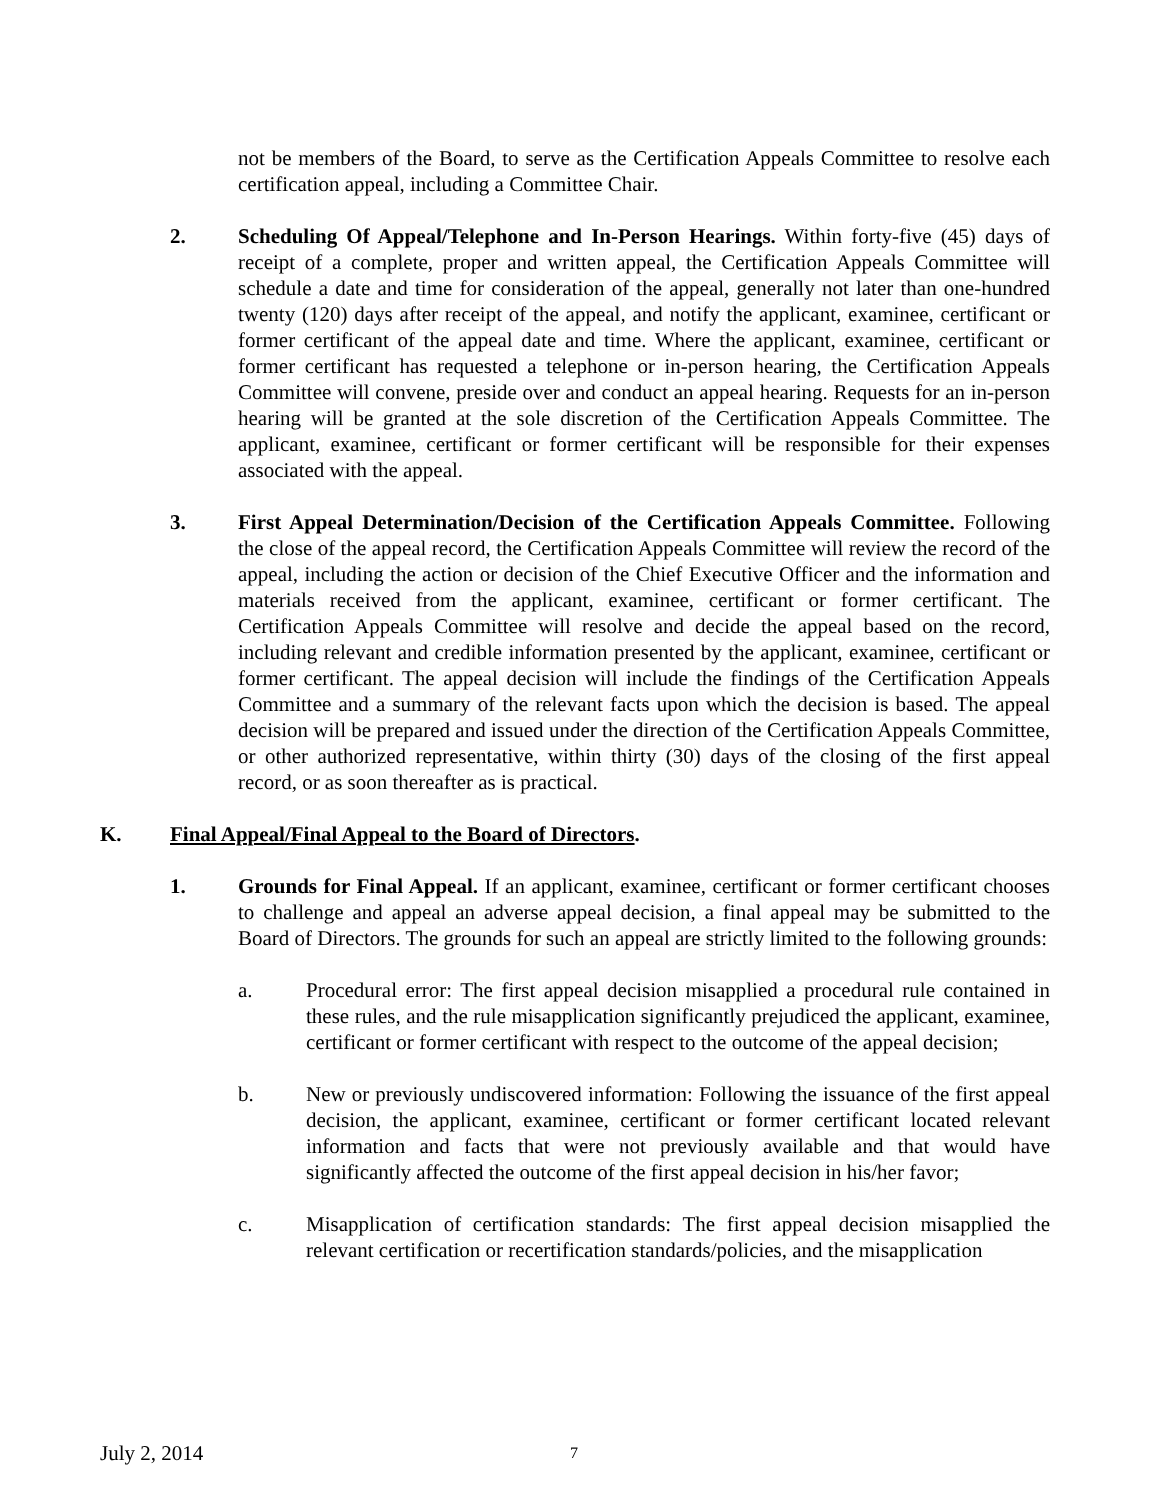not be members of the Board, to serve as the Certification Appeals Committee to resolve each certification appeal, including a Committee Chair.
2. Scheduling Of Appeal/Telephone and In-Person Hearings. Within forty-five (45) days of receipt of a complete, proper and written appeal, the Certification Appeals Committee will schedule a date and time for consideration of the appeal, generally not later than one-hundred twenty (120) days after receipt of the appeal, and notify the applicant, examinee, certificant or former certificant of the appeal date and time. Where the applicant, examinee, certificant or former certificant has requested a telephone or in-person hearing, the Certification Appeals Committee will convene, preside over and conduct an appeal hearing. Requests for an in-person hearing will be granted at the sole discretion of the Certification Appeals Committee. The applicant, examinee, certificant or former certificant will be responsible for their expenses associated with the appeal.
3. First Appeal Determination/Decision of the Certification Appeals Committee. Following the close of the appeal record, the Certification Appeals Committee will review the record of the appeal, including the action or decision of the Chief Executive Officer and the information and materials received from the applicant, examinee, certificant or former certificant. The Certification Appeals Committee will resolve and decide the appeal based on the record, including relevant and credible information presented by the applicant, examinee, certificant or former certificant. The appeal decision will include the findings of the Certification Appeals Committee and a summary of the relevant facts upon which the decision is based. The appeal decision will be prepared and issued under the direction of the Certification Appeals Committee, or other authorized representative, within thirty (30) days of the closing of the first appeal record, or as soon thereafter as is practical.
K. Final Appeal/Final Appeal to the Board of Directors.
1. Grounds for Final Appeal. If an applicant, examinee, certificant or former certificant chooses to challenge and appeal an adverse appeal decision, a final appeal may be submitted to the Board of Directors. The grounds for such an appeal are strictly limited to the following grounds:
a. Procedural error: The first appeal decision misapplied a procedural rule contained in these rules, and the rule misapplication significantly prejudiced the applicant, examinee, certificant or former certificant with respect to the outcome of the appeal decision;
b. New or previously undiscovered information: Following the issuance of the first appeal decision, the applicant, examinee, certificant or former certificant located relevant information and facts that were not previously available and that would have significantly affected the outcome of the first appeal decision in his/her favor;
c. Misapplication of certification standards: The first appeal decision misapplied the relevant certification or recertification standards/policies, and the misapplication
July 2, 2014
7